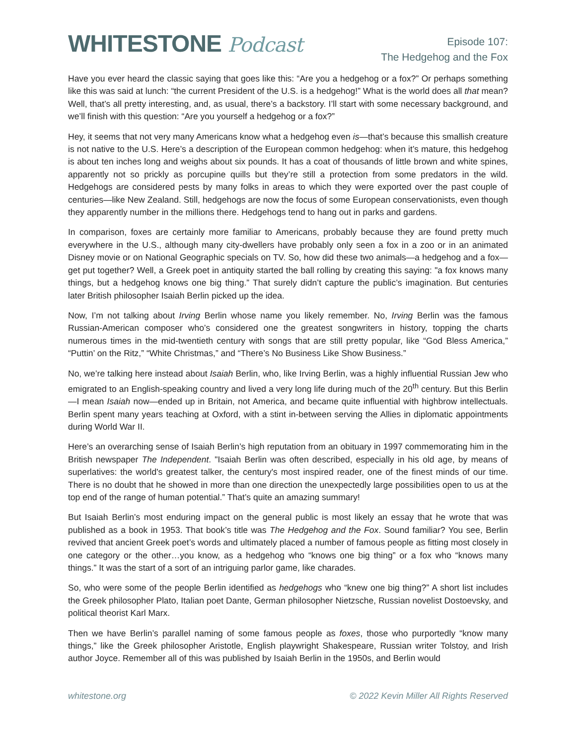WHITESTONE Podcast
Episode 107:
The Hedgehog and the Fox
Have you ever heard the classic saying that goes like this: “Are you a hedgehog or a fox?” Or perhaps something like this was said at lunch: “the current President of the U.S. is a hedgehog!” What is the world does all that mean? Well, that’s all pretty interesting, and, as usual, there’s a backstory. I’ll start with some necessary background, and we’ll finish with this question: “Are you yourself a hedgehog or a fox?”
Hey, it seems that not very many Americans know what a hedgehog even is—that’s because this smallish creature is not native to the U.S. Here’s a description of the European common hedgehog: when it’s mature, this hedgehog is about ten inches long and weighs about six pounds. It has a coat of thousands of little brown and white spines, apparently not so prickly as porcupine quills but they’re still a protection from some predators in the wild. Hedgehogs are considered pests by many folks in areas to which they were exported over the past couple of centuries—like New Zealand. Still, hedgehogs are now the focus of some European conservationists, even though they apparently number in the millions there. Hedgehogs tend to hang out in parks and gardens.
In comparison, foxes are certainly more familiar to Americans, probably because they are found pretty much everywhere in the U.S., although many city-dwellers have probably only seen a fox in a zoo or in an animated Disney movie or on National Geographic specials on TV. So, how did these two animals—a hedgehog and a fox—get put together? Well, a Greek poet in antiquity started the ball rolling by creating this saying: "a fox knows many things, but a hedgehog knows one big thing.” That surely didn’t capture the public’s imagination. But centuries later British philosopher Isaiah Berlin picked up the idea.
Now, I’m not talking about Irving Berlin whose name you likely remember. No, Irving Berlin was the famous Russian-American composer who’s considered one the greatest songwriters in history, topping the charts numerous times in the mid-twentieth century with songs that are still pretty popular, like “God Bless America,” “Puttin’ on the Ritz,” “White Christmas,” and “There’s No Business Like Show Business.”
No, we’re talking here instead about Isaiah Berlin, who, like Irving Berlin, was a highly influential Russian Jew who emigrated to an English-speaking country and lived a very long life during much of the 20<sup>th</sup> century. But this Berlin—I mean Isaiah now—ended up in Britain, not America, and became quite influential with highbrow intellectuals. Berlin spent many years teaching at Oxford, with a stint in-between serving the Allies in diplomatic appointments during World War II.
Here’s an overarching sense of Isaiah Berlin’s high reputation from an obituary in 1997 commemorating him in the British newspaper The Independent. "Isaiah Berlin was often described, especially in his old age, by means of superlatives: the world's greatest talker, the century's most inspired reader, one of the finest minds of our time. There is no doubt that he showed in more than one direction the unexpectedly large possibilities open to us at the top end of the range of human potential.” That’s quite an amazing summary!
But Isaiah Berlin’s most enduring impact on the general public is most likely an essay that he wrote that was published as a book in 1953. That book’s title was The Hedgehog and the Fox. Sound familiar? You see, Berlin revived that ancient Greek poet’s words and ultimately placed a number of famous people as fitting most closely in one category or the other…you know, as a hedgehog who “knows one big thing” or a fox who “knows many things.” It was the start of a sort of an intriguing parlor game, like charades.
So, who were some of the people Berlin identified as hedgehogs who “knew one big thing?” A short list includes the Greek philosopher Plato, Italian poet Dante, German philosopher Nietzsche, Russian novelist Dostoevsky, and political theorist Karl Marx.
Then we have Berlin’s parallel naming of some famous people as foxes, those who purportedly “know many things,” like the Greek philosopher Aristotle, English playwright Shakespeare, Russian writer Tolstoy, and Irish author Joyce. Remember all of this was published by Isaiah Berlin in the 1950s, and Berlin would
whitestone.org © 2022 Kevin Miller All Rights Reserved